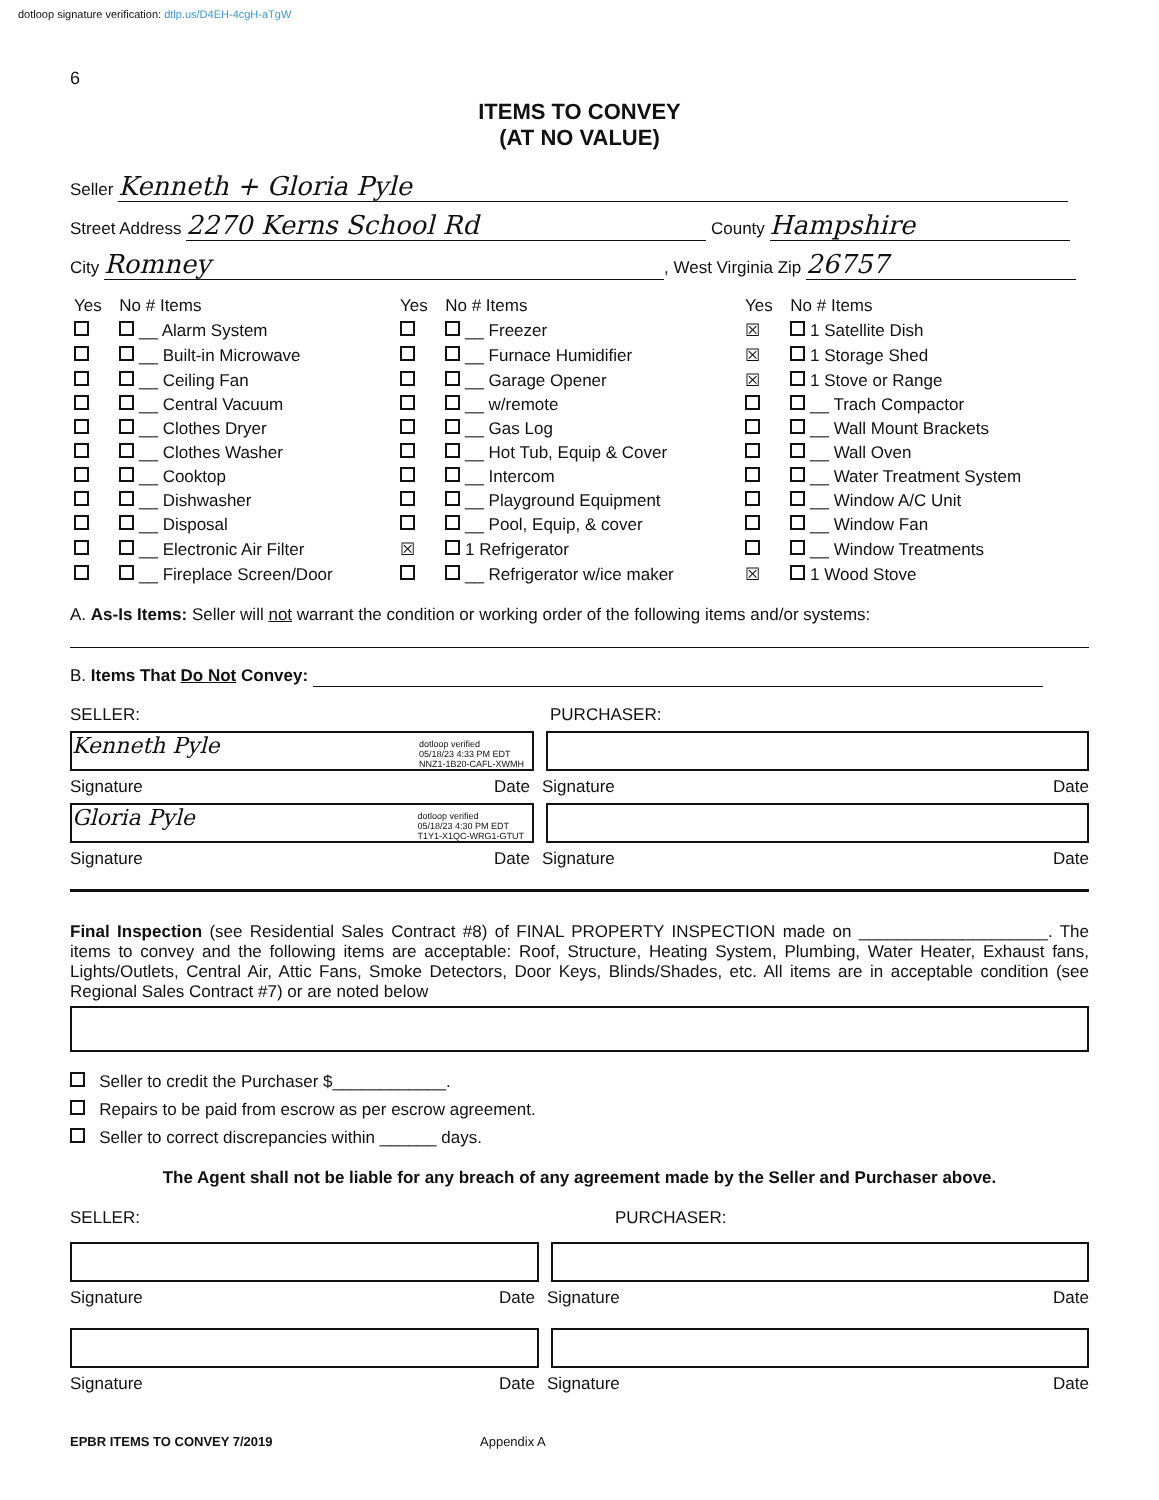dotloop signature verification: dtlp.us/D4EH-4cgH-aTgW
6
ITEMS TO CONVEY
(AT NO VALUE)
Seller Kenneth + Gloria Pyle
Street Address 2270 Kerns School Rd County Hampshire
City Romney, West Virginia Zip 26757
| Yes | No # Items | Yes | No # Items | Yes | No # Items |
| --- | --- | --- | --- | --- | --- |
| | __ Alarm System | | __ Freezer | ☒ | 1 Satellite Dish |
| | __ Built-in Microwave | | __ Furnace Humidifier | ☒ | 1 Storage Shed |
| | __ Ceiling Fan | | __ Garage Opener | ☒ | 1 Stove or Range |
| | __ Central Vacuum | | __ w/remote | | __ Trach Compactor |
| | __ Clothes Dryer | | __ Gas Log | | __ Wall Mount Brackets |
| | __ Clothes Washer | | __ Hot Tub, Equip & Cover | | __ Wall Oven |
| | __ Cooktop | | __ Intercom | | __ Water Treatment System |
| | __ Dishwasher | | __ Playground Equipment | | __ Window A/C Unit |
| | __ Disposal | | __ Pool, Equip, & cover | | __ Window Fan |
| | __ Electronic Air Filter | ☒ | 1 Refrigerator | | __ Window Treatments |
| | __ Fireplace Screen/Door | | __ Refrigerator w/ice maker | ☒ | 1 Wood Stove |
A. As-Is Items: Seller will not warrant the condition or working order of the following items and/or systems:
B. Items That Do Not Convey:
SELLER: PURCHASER:
Kenneth Pyle dotloop verified
05/18/23 4:33 PM EDT
NNZ1-1B20-CAFL-XWMH
Signature Date Signature Date
Gloria Pyle dotloop verified
05/18/23 4:30 PM EDT
T1Y1-X1QC-WRG1-GTUT
Signature Date Signature Date
Final Inspection (see Residential Sales Contract #8) of FINAL PROPERTY INSPECTION made on ____________________. The items to convey and the following items are acceptable: Roof, Structure, Heating System, Plumbing, Water Heater, Exhaust fans, Lights/Outlets, Central Air, Attic Fans, Smoke Detectors, Door Keys, Blinds/Shades, etc. All items are in acceptable condition (see Regional Sales Contract #7) or are noted below
Seller to credit the Purchaser $____________.
Repairs to be paid from escrow as per escrow agreement.
Seller to correct discrepancies within ______ days.
The Agent shall not be liable for any breach of any agreement made by the Seller and Purchaser above.
SELLER: PURCHASER:
Signature Date Signature Date
Signature Date Signature Date
EPBR ITEMS TO CONVEY 7/2019 Appendix A